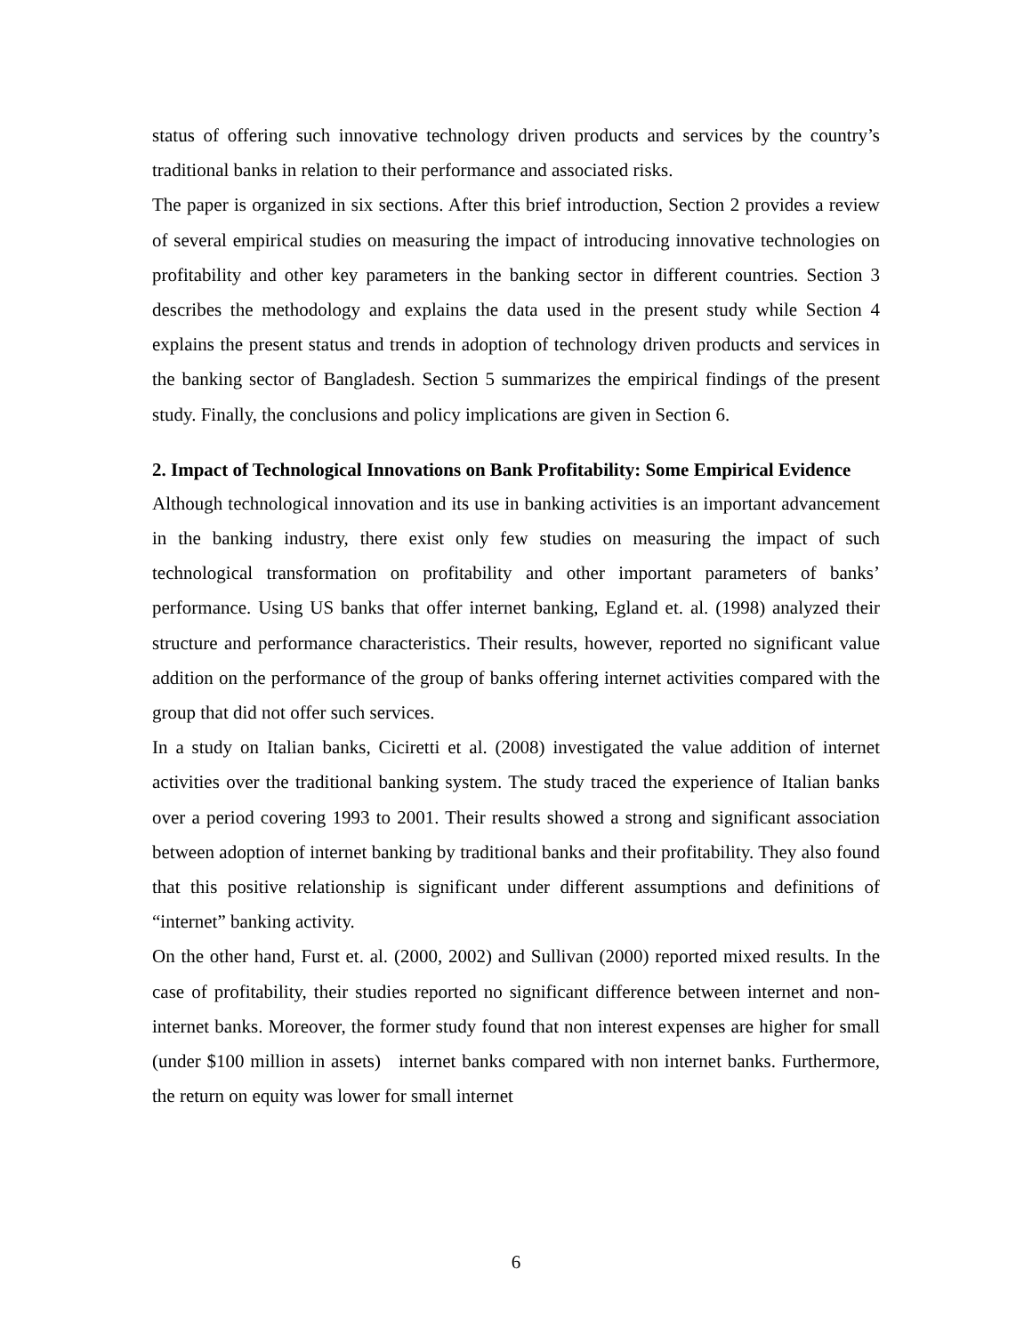status of offering such innovative technology driven products and services by the country’s traditional banks in relation to their performance and associated risks.
The paper is organized in six sections. After this brief introduction, Section 2 provides a review of several empirical studies on measuring the impact of introducing innovative technologies on profitability and other key parameters in the banking sector in different countries. Section 3 describes the methodology and explains the data used in the present study while Section 4 explains the present status and trends in adoption of technology driven products and services in the banking sector of Bangladesh. Section 5 summarizes the empirical findings of the present study. Finally, the conclusions and policy implications are given in Section 6.
2. Impact of Technological Innovations on Bank Profitability: Some Empirical Evidence
Although technological innovation and its use in banking activities is an important advancement in the banking industry, there exist only few studies on measuring the impact of such technological transformation on profitability and other important parameters of banks’ performance. Using US banks that offer internet banking, Egland et. al. (1998) analyzed their structure and performance characteristics. Their results, however, reported no significant value addition on the performance of the group of banks offering internet activities compared with the group that did not offer such services.
In a study on Italian banks, Ciciretti et al. (2008) investigated the value addition of internet activities over the traditional banking system. The study traced the experience of Italian banks over a period covering 1993 to 2001. Their results showed a strong and significant association between adoption of internet banking by traditional banks and their profitability. They also found that this positive relationship is significant under different assumptions and definitions of “internet” banking activity.
On the other hand, Furst et. al. (2000, 2002) and Sullivan (2000) reported mixed results. In the case of profitability, their studies reported no significant difference between internet and non-internet banks. Moreover, the former study found that non interest expenses are higher for small (under $100 million in assets) internet banks compared with non internet banks. Furthermore, the return on equity was lower for small internet
6